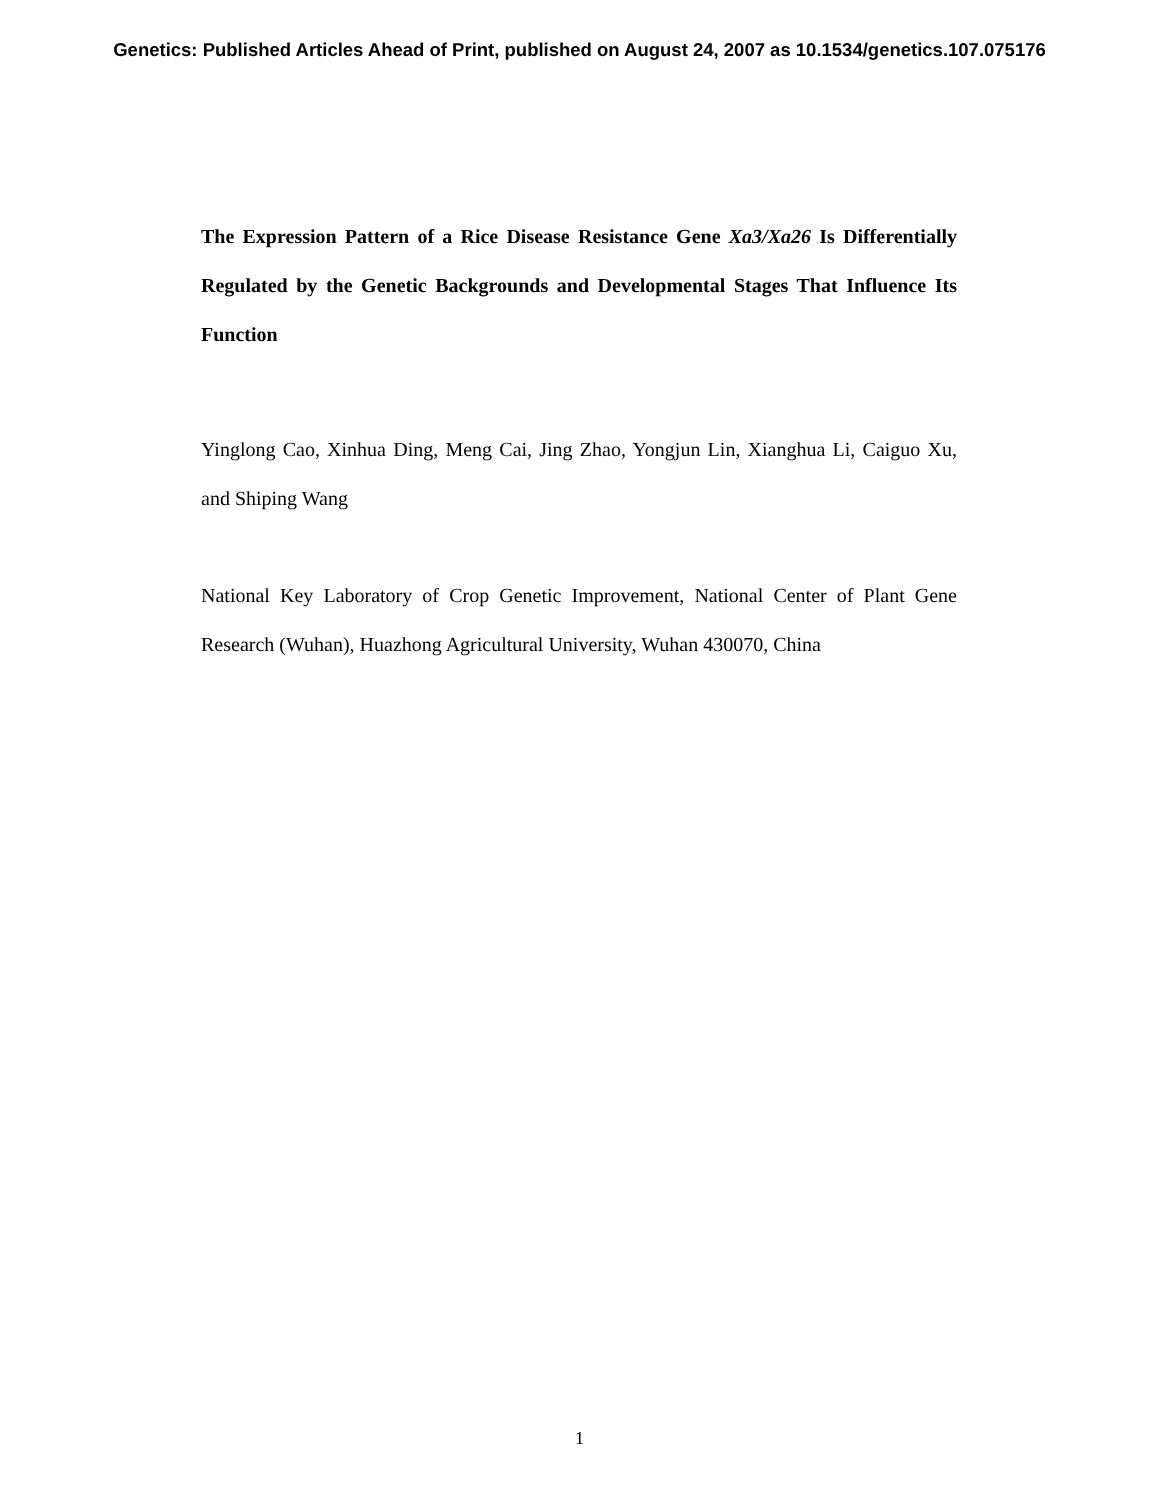Genetics: Published Articles Ahead of Print, published on August 24, 2007 as 10.1534/genetics.107.075176
The Expression Pattern of a Rice Disease Resistance Gene Xa3/Xa26 Is Differentially Regulated by the Genetic Backgrounds and Developmental Stages That Influence Its Function
Yinglong Cao, Xinhua Ding, Meng Cai, Jing Zhao, Yongjun Lin, Xianghua Li, Caiguo Xu, and Shiping Wang
National Key Laboratory of Crop Genetic Improvement, National Center of Plant Gene Research (Wuhan), Huazhong Agricultural University, Wuhan 430070, China
1